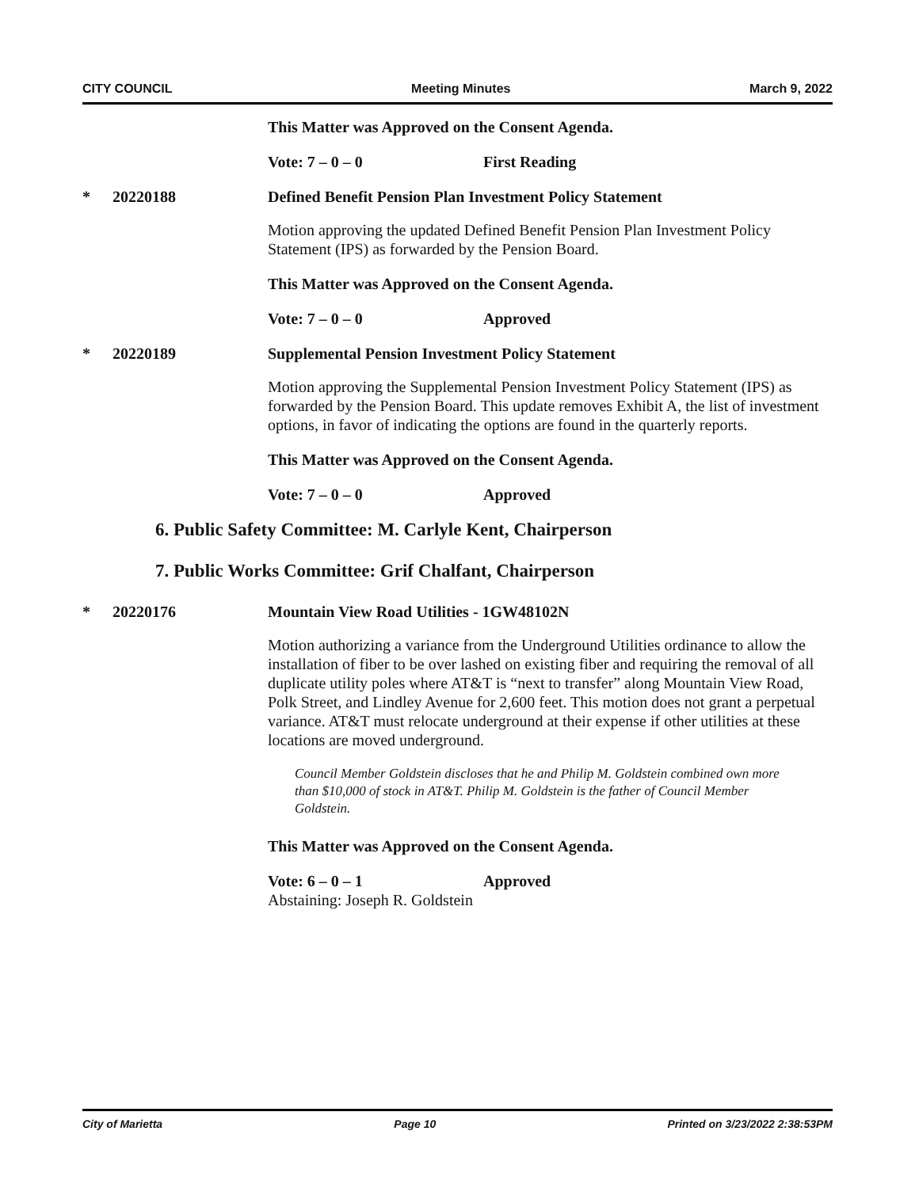CITY COUNCIL Meeting Minutes March 9, 2022
This Matter was Approved on the Consent Agenda.
Vote: 7 – 0 – 0 First Reading
* 20220188 Defined Benefit Pension Plan Investment Policy Statement
Motion approving the updated Defined Benefit Pension Plan Investment Policy Statement (IPS) as forwarded by the Pension Board.
This Matter was Approved on the Consent Agenda.
Vote: 7 – 0 – 0 Approved
* 20220189 Supplemental Pension Investment Policy Statement
Motion approving the Supplemental Pension Investment Policy Statement (IPS) as forwarded by the Pension Board. This update removes Exhibit A, the list of investment options, in favor of indicating the options are found in the quarterly reports.
This Matter was Approved on the Consent Agenda.
Vote: 7 – 0 – 0 Approved
6. Public Safety Committee: M. Carlyle Kent, Chairperson
7. Public Works Committee: Grif Chalfant, Chairperson
* 20220176 Mountain View Road Utilities - 1GW48102N
Motion authorizing a variance from the Underground Utilities ordinance to allow the installation of fiber to be over lashed on existing fiber and requiring the removal of all duplicate utility poles where AT&T is “next to transfer” along Mountain View Road, Polk Street, and Lindley Avenue for 2,600 feet. This motion does not grant a perpetual variance. AT&T must relocate underground at their expense if other utilities at these locations are moved underground.
Council Member Goldstein discloses that he and Philip M. Goldstein combined own more than $10,000 of stock in AT&T. Philip M. Goldstein is the father of Council Member Goldstein.
This Matter was Approved on the Consent Agenda.
Vote: 6 – 0 – 1 Approved
Abstaining: Joseph R. Goldstein
City of Marietta Page 10 Printed on 3/23/2022 2:38:53PM